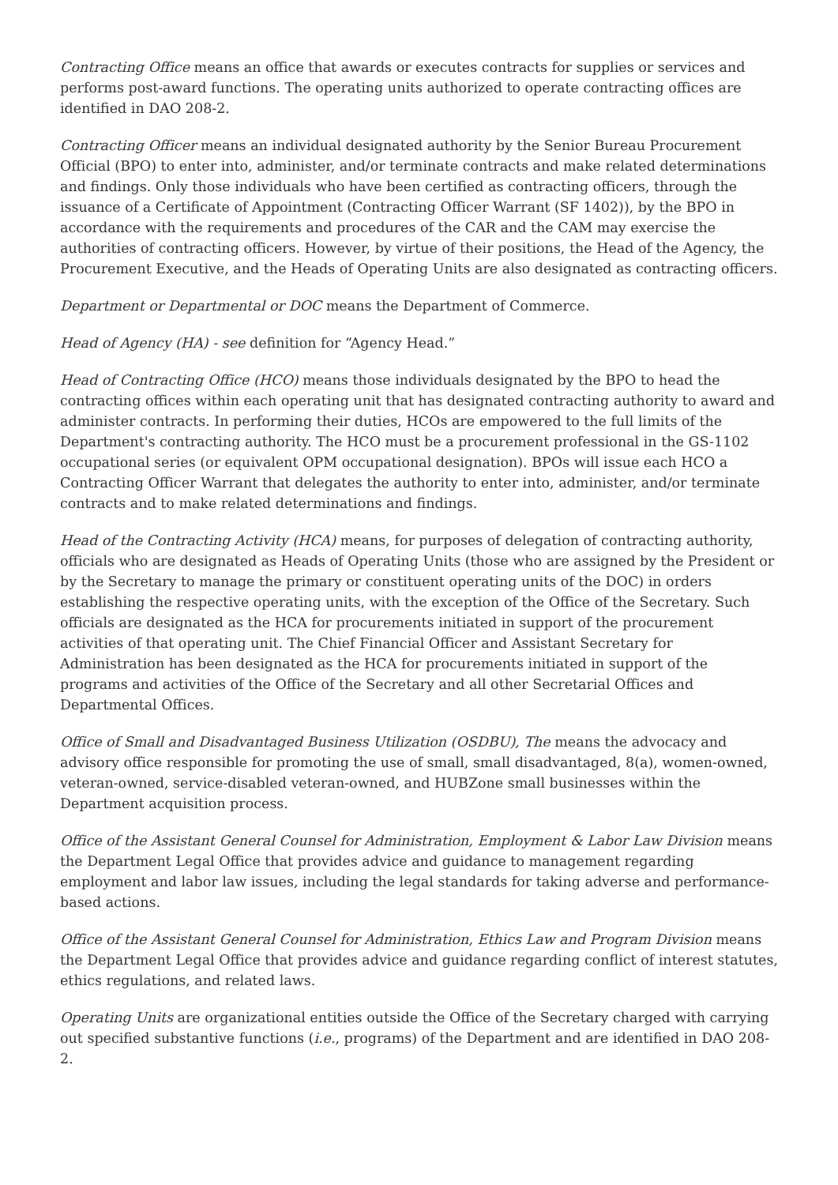Contracting Office means an office that awards or executes contracts for supplies or services and performs post-award functions. The operating units authorized to operate contracting offices are identified in DAO 208-2.
Contracting Officer means an individual designated authority by the Senior Bureau Procurement Official (BPO) to enter into, administer, and/or terminate contracts and make related determinations and findings. Only those individuals who have been certified as contracting officers, through the issuance of a Certificate of Appointment (Contracting Officer Warrant (SF 1402)), by the BPO in accordance with the requirements and procedures of the CAR and the CAM may exercise the authorities of contracting officers. However, by virtue of their positions, the Head of the Agency, the Procurement Executive, and the Heads of Operating Units are also designated as contracting officers.
Department or Departmental or DOC means the Department of Commerce.
Head of Agency (HA) - see definition for “Agency Head.”
Head of Contracting Office (HCO) means those individuals designated by the BPO to head the contracting offices within each operating unit that has designated contracting authority to award and administer contracts. In performing their duties, HCOs are empowered to the full limits of the Department's contracting authority. The HCO must be a procurement professional in the GS-1102 occupational series (or equivalent OPM occupational designation). BPOs will issue each HCO a Contracting Officer Warrant that delegates the authority to enter into, administer, and/or terminate contracts and to make related determinations and findings.
Head of the Contracting Activity (HCA) means, for purposes of delegation of contracting authority, officials who are designated as Heads of Operating Units (those who are assigned by the President or by the Secretary to manage the primary or constituent operating units of the DOC) in orders establishing the respective operating units, with the exception of the Office of the Secretary. Such officials are designated as the HCA for procurements initiated in support of the procurement activities of that operating unit. The Chief Financial Officer and Assistant Secretary for Administration has been designated as the HCA for procurements initiated in support of the programs and activities of the Office of the Secretary and all other Secretarial Offices and Departmental Offices.
Office of Small and Disadvantaged Business Utilization (OSDBU), The means the advocacy and advisory office responsible for promoting the use of small, small disadvantaged, 8(a), women-owned, veteran-owned, service-disabled veteran-owned, and HUBZone small businesses within the Department acquisition process.
Office of the Assistant General Counsel for Administration, Employment & Labor Law Division means the Department Legal Office that provides advice and guidance to management regarding employment and labor law issues, including the legal standards for taking adverse and performance-based actions.
Office of the Assistant General Counsel for Administration, Ethics Law and Program Division means the Department Legal Office that provides advice and guidance regarding conflict of interest statutes, ethics regulations, and related laws.
Operating Units are organizational entities outside the Office of the Secretary charged with carrying out specified substantive functions (i.e., programs) of the Department and are identified in DAO 208-2.